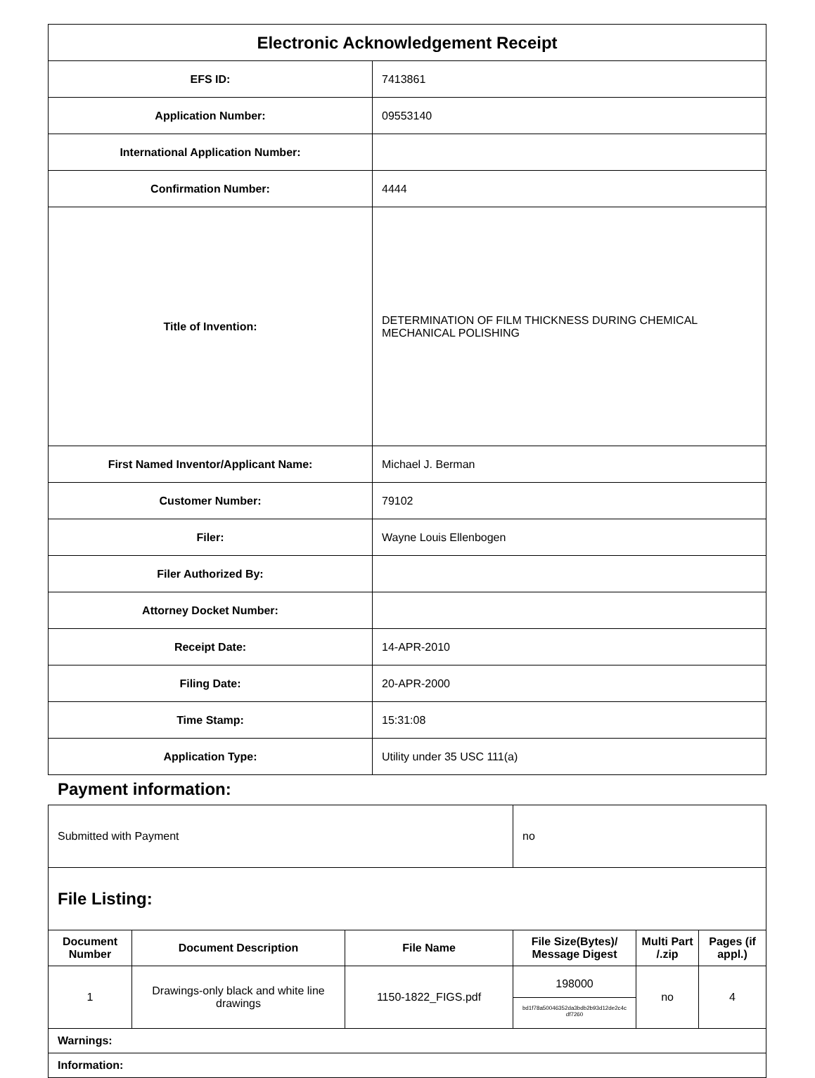| Electronic Acknowledgement Receipt | |
| EFS ID: | 7413861 |
| Application Number: | 09553140 |
| International Application Number: | |
| Confirmation Number: | 4444 |
| Title of Invention: | DETERMINATION OF FILM THICKNESS DURING CHEMICAL MECHANICAL POLISHING |
| First Named Inventor/Applicant Name: | Michael J. Berman |
| Customer Number: | 79102 |
| Filer: | Wayne Louis Ellenbogen |
| Filer Authorized By: | |
| Attorney Docket Number: | |
| Receipt Date: | 14-APR-2010 |
| Filing Date: | 20-APR-2000 |
| Time Stamp: | 15:31:08 |
| Application Type: | Utility under 35 USC 111(a) |
Payment information:
| Submitted with Payment | | | no | | |
| File Listing: | | | | | |
| Document Number | Document Description | File Name | File Size(Bytes)/ Message Digest | Multi Part /.zip | Pages (if appl.) |
| 1 | Drawings-only black and white line drawings | 1150-1822_FIGS.pdf | 198000 bd1f78a50046352da3bdb2b93d12de2c4c df7260 | no | 4 |
| Warnings: | | | | | |
| Information: | | | | | |